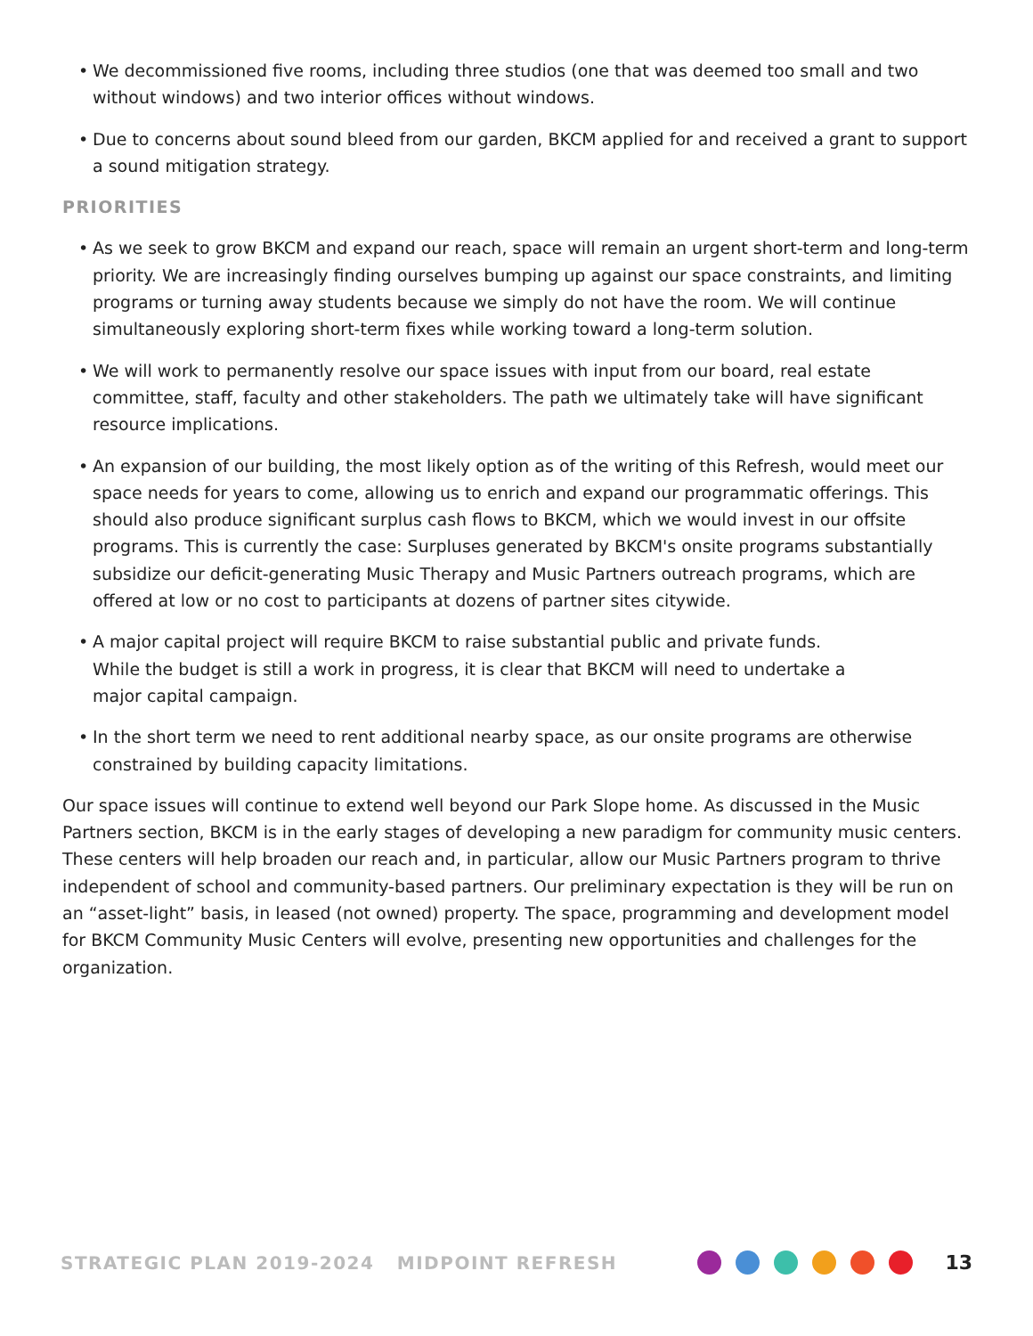• We decommissioned five rooms, including three studios (one that was deemed too small and two without windows) and two interior offices without windows.
• Due to concerns about sound bleed from our garden, BKCM applied for and received a grant to support a sound mitigation strategy.
PRIORITIES
• As we seek to grow BKCM and expand our reach, space will remain an urgent short-term and long-term priority. We are increasingly finding ourselves bumping up against our space constraints, and limiting programs or turning away students because we simply do not have the room. We will continue simultaneously exploring short-term fixes while working toward a long-term solution.
• We will work to permanently resolve our space issues with input from our board, real estate committee, staff, faculty and other stakeholders. The path we ultimately take will have significant resource implications.
• An expansion of our building, the most likely option as of the writing of this Refresh, would meet our space needs for years to come, allowing us to enrich and expand our programmatic offerings. This should also produce significant surplus cash flows to BKCM, which we would invest in our offsite programs. This is currently the case: Surpluses generated by BKCM's onsite programs substantially subsidize our deficit-generating Music Therapy and Music Partners outreach programs, which are offered at low or no cost to participants at dozens of partner sites citywide.
• A major capital project will require BKCM to raise substantial public and private funds.
While the budget is still a work in progress, it is clear that BKCM will need to undertake a
major capital campaign.
• In the short term we need to rent additional nearby space, as our onsite programs are otherwise constrained by building capacity limitations.
Our space issues will continue to extend well beyond our Park Slope home. As discussed in the Music Partners section, BKCM is in the early stages of developing a new paradigm for community music centers. These centers will help broaden our reach and, in particular, allow our Music Partners program to thrive independent of school and community-based partners. Our preliminary expectation is they will be run on an “asset-light” basis, in leased (not owned) property. The space, programming and development model for BKCM Community Music Centers will evolve, presenting new opportunities and challenges for the organization.
STRATEGIC PLAN 2019-2024 MIDPOINT REFRESH
13